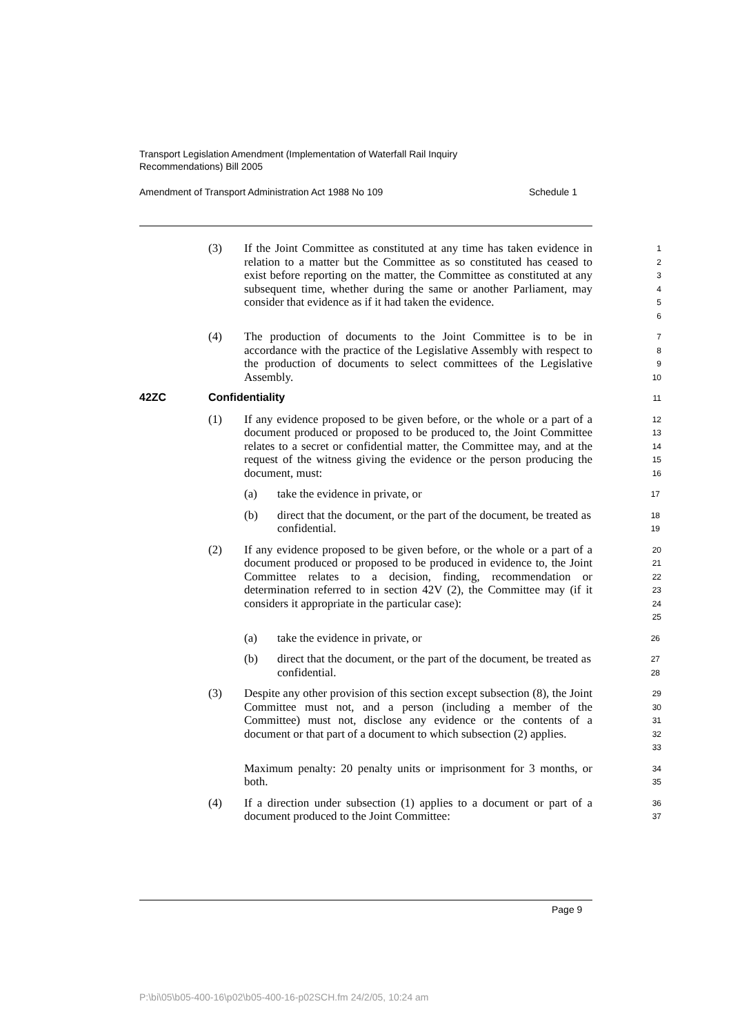Transport Legislation Amendment (Implementation of Waterfall Rail Inquiry
Recommendations) Bill 2005
Amendment of Transport Administration Act 1988 No 109 Schedule 1
(3) If the Joint Committee as constituted at any time has taken evidence in relation to a matter but the Committee as so constituted has ceased to exist before reporting on the matter, the Committee as constituted at any subsequent time, whether during the same or another Parliament, may consider that evidence as if it had taken the evidence.
1
2
3
4
5
6
(4) The production of documents to the Joint Committee is to be in accordance with the practice of the Legislative Assembly with respect to the production of documents to select committees of the Legislative Assembly.
7
8
9
10
42ZC Confidentiality
11
(1) If any evidence proposed to be given before, or the whole or a part of a document produced or proposed to be produced to, the Joint Committee relates to a secret or confidential matter, the Committee may, and at the request of the witness giving the evidence or the person producing the document, must:
12
13
14
15
16
(a) take the evidence in private, or
17
(b) direct that the document, or the part of the document, be treated as confidential.
18
19
(2) If any evidence proposed to be given before, or the whole or a part of a document produced or proposed to be produced in evidence to, the Joint Committee relates to a decision, finding, recommendation or determination referred to in section 42V (2), the Committee may (if it considers it appropriate in the particular case):
20
21
22
23
24
25
(a) take the evidence in private, or
26
(b) direct that the document, or the part of the document, be treated as confidential.
27
28
(3) Despite any other provision of this section except subsection (8), the Joint Committee must not, and a person (including a member of the Committee) must not, disclose any evidence or the contents of a document or that part of a document to which subsection (2) applies.
29
30
31
32
33
Maximum penalty: 20 penalty units or imprisonment for 3 months, or both.
34
35
(4) If a direction under subsection (1) applies to a document or part of a document produced to the Joint Committee:
36
37
Page 9
P:\bi\05\b05-400-16\p02\b05-400-16-p02SCH.fm 24/2/05, 10:24 am